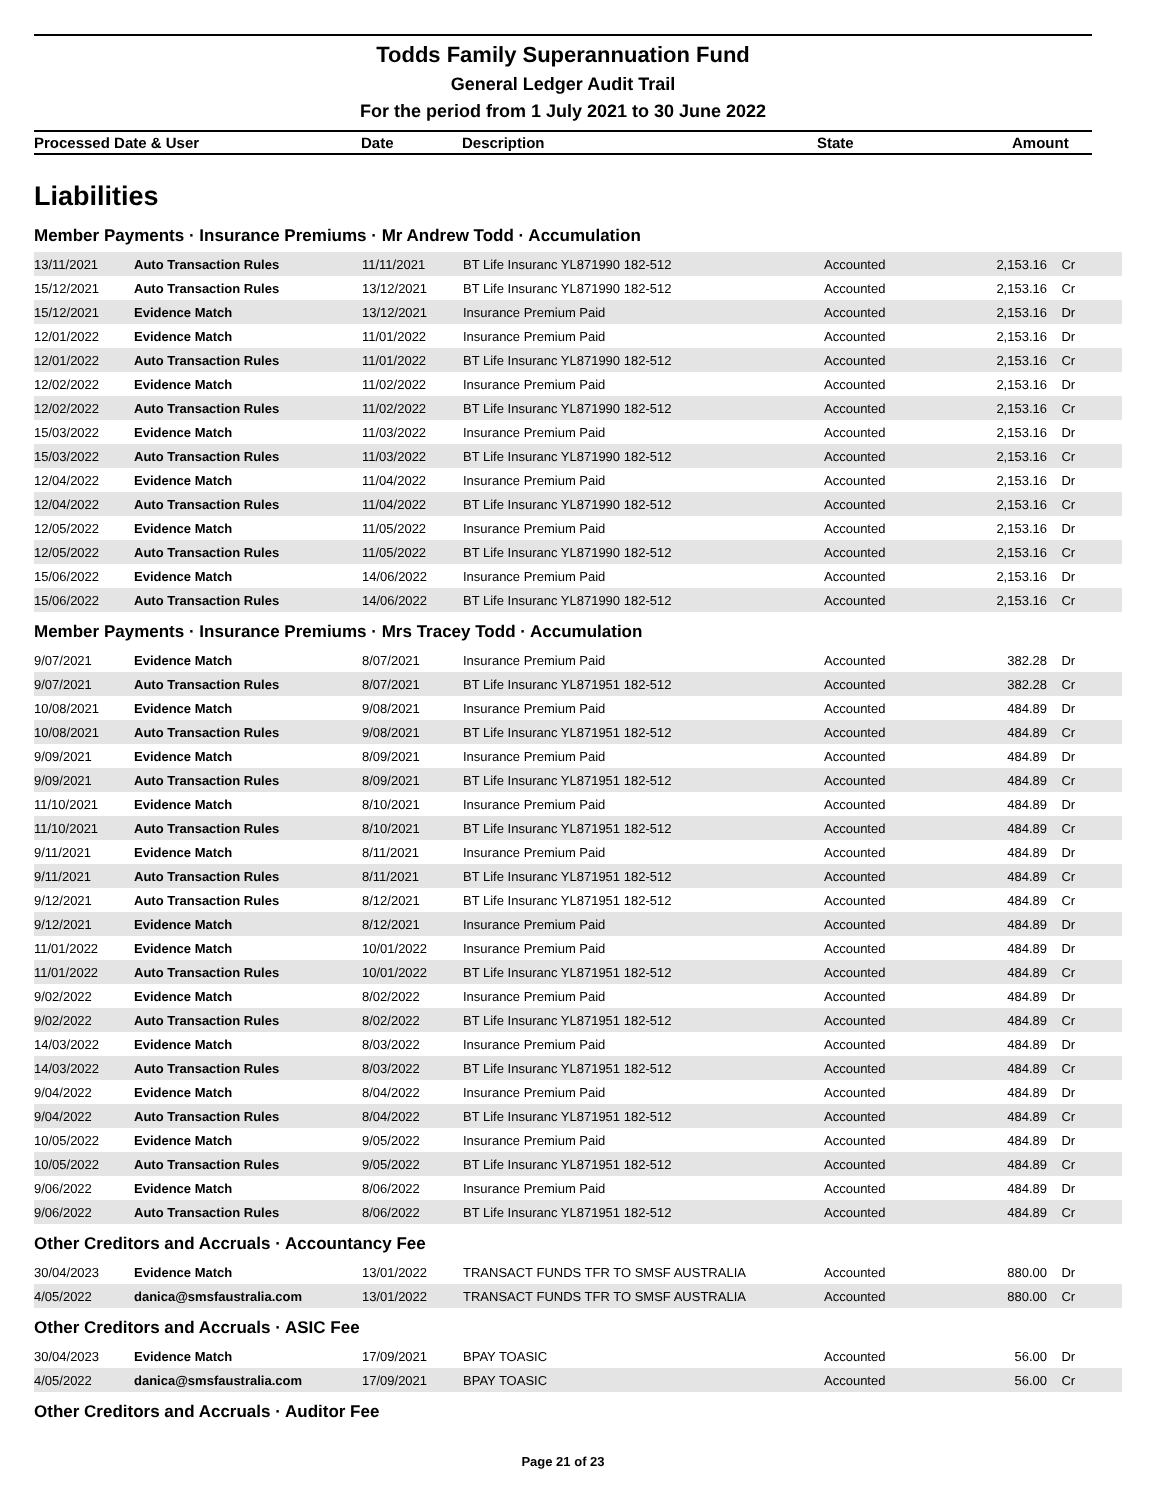Todds Family Superannuation Fund
General Ledger Audit Trail
For the period from 1 July 2021 to 30 June 2022
Processed Date & User Date Description State Amount
Liabilities
Member Payments · Insurance Premiums · Mr Andrew Todd · Accumulation
| 13/11/2021 | Auto Transaction Rules | 11/11/2021 | BT Life Insuranc YL871990 182-512 | Accounted | 2,153.16 | Cr |
| 15/12/2021 | Auto Transaction Rules | 13/12/2021 | BT Life Insuranc YL871990 182-512 | Accounted | 2,153.16 | Cr |
| 15/12/2021 | Evidence Match | 13/12/2021 | Insurance Premium Paid | Accounted | 2,153.16 | Dr |
| 12/01/2022 | Evidence Match | 11/01/2022 | Insurance Premium Paid | Accounted | 2,153.16 | Dr |
| 12/01/2022 | Auto Transaction Rules | 11/01/2022 | BT Life Insuranc YL871990 182-512 | Accounted | 2,153.16 | Cr |
| 12/02/2022 | Evidence Match | 11/02/2022 | Insurance Premium Paid | Accounted | 2,153.16 | Dr |
| 12/02/2022 | Auto Transaction Rules | 11/02/2022 | BT Life Insuranc YL871990 182-512 | Accounted | 2,153.16 | Cr |
| 15/03/2022 | Evidence Match | 11/03/2022 | Insurance Premium Paid | Accounted | 2,153.16 | Dr |
| 15/03/2022 | Auto Transaction Rules | 11/03/2022 | BT Life Insuranc YL871990 182-512 | Accounted | 2,153.16 | Cr |
| 12/04/2022 | Evidence Match | 11/04/2022 | Insurance Premium Paid | Accounted | 2,153.16 | Dr |
| 12/04/2022 | Auto Transaction Rules | 11/04/2022 | BT Life Insuranc YL871990 182-512 | Accounted | 2,153.16 | Cr |
| 12/05/2022 | Evidence Match | 11/05/2022 | Insurance Premium Paid | Accounted | 2,153.16 | Dr |
| 12/05/2022 | Auto Transaction Rules | 11/05/2022 | BT Life Insuranc YL871990 182-512 | Accounted | 2,153.16 | Cr |
| 15/06/2022 | Evidence Match | 14/06/2022 | Insurance Premium Paid | Accounted | 2,153.16 | Dr |
| 15/06/2022 | Auto Transaction Rules | 14/06/2022 | BT Life Insuranc YL871990 182-512 | Accounted | 2,153.16 | Cr |
Member Payments · Insurance Premiums · Mrs Tracey Todd · Accumulation
| 9/07/2021 | Evidence Match | 8/07/2021 | Insurance Premium Paid | Accounted | 382.28 | Dr |
| 9/07/2021 | Auto Transaction Rules | 8/07/2021 | BT Life Insuranc YL871951 182-512 | Accounted | 382.28 | Cr |
| 10/08/2021 | Evidence Match | 9/08/2021 | Insurance Premium Paid | Accounted | 484.89 | Dr |
| 10/08/2021 | Auto Transaction Rules | 9/08/2021 | BT Life Insuranc YL871951 182-512 | Accounted | 484.89 | Cr |
| 9/09/2021 | Evidence Match | 8/09/2021 | Insurance Premium Paid | Accounted | 484.89 | Dr |
| 9/09/2021 | Auto Transaction Rules | 8/09/2021 | BT Life Insuranc YL871951 182-512 | Accounted | 484.89 | Cr |
| 11/10/2021 | Evidence Match | 8/10/2021 | Insurance Premium Paid | Accounted | 484.89 | Dr |
| 11/10/2021 | Auto Transaction Rules | 8/10/2021 | BT Life Insuranc YL871951 182-512 | Accounted | 484.89 | Cr |
| 9/11/2021 | Evidence Match | 8/11/2021 | Insurance Premium Paid | Accounted | 484.89 | Dr |
| 9/11/2021 | Auto Transaction Rules | 8/11/2021 | BT Life Insuranc YL871951 182-512 | Accounted | 484.89 | Cr |
| 9/12/2021 | Auto Transaction Rules | 8/12/2021 | BT Life Insuranc YL871951 182-512 | Accounted | 484.89 | Cr |
| 9/12/2021 | Evidence Match | 8/12/2021 | Insurance Premium Paid | Accounted | 484.89 | Dr |
| 11/01/2022 | Evidence Match | 10/01/2022 | Insurance Premium Paid | Accounted | 484.89 | Dr |
| 11/01/2022 | Auto Transaction Rules | 10/01/2022 | BT Life Insuranc YL871951 182-512 | Accounted | 484.89 | Cr |
| 9/02/2022 | Evidence Match | 8/02/2022 | Insurance Premium Paid | Accounted | 484.89 | Dr |
| 9/02/2022 | Auto Transaction Rules | 8/02/2022 | BT Life Insuranc YL871951 182-512 | Accounted | 484.89 | Cr |
| 14/03/2022 | Evidence Match | 8/03/2022 | Insurance Premium Paid | Accounted | 484.89 | Dr |
| 14/03/2022 | Auto Transaction Rules | 8/03/2022 | BT Life Insuranc YL871951 182-512 | Accounted | 484.89 | Cr |
| 9/04/2022 | Evidence Match | 8/04/2022 | Insurance Premium Paid | Accounted | 484.89 | Dr |
| 9/04/2022 | Auto Transaction Rules | 8/04/2022 | BT Life Insuranc YL871951 182-512 | Accounted | 484.89 | Cr |
| 10/05/2022 | Evidence Match | 9/05/2022 | Insurance Premium Paid | Accounted | 484.89 | Dr |
| 10/05/2022 | Auto Transaction Rules | 9/05/2022 | BT Life Insuranc YL871951 182-512 | Accounted | 484.89 | Cr |
| 9/06/2022 | Evidence Match | 8/06/2022 | Insurance Premium Paid | Accounted | 484.89 | Dr |
| 9/06/2022 | Auto Transaction Rules | 8/06/2022 | BT Life Insuranc YL871951 182-512 | Accounted | 484.89 | Cr |
Other Creditors and Accruals · Accountancy Fee
| 30/04/2023 | Evidence Match | 13/01/2022 | TRANSACT FUNDS TFR TO SMSF AUSTRALIA | Accounted | 880.00 | Dr |
| 4/05/2022 | danica@smsfaustralia.com | 13/01/2022 | TRANSACT FUNDS TFR TO SMSF AUSTRALIA | Accounted | 880.00 | Cr |
Other Creditors and Accruals · ASIC Fee
| 30/04/2023 | Evidence Match | 17/09/2021 | BPAY TOASIC | Accounted | 56.00 | Dr |
| 4/05/2022 | danica@smsfaustralia.com | 17/09/2021 | BPAY TOASIC | Accounted | 56.00 | Cr |
Other Creditors and Accruals · Auditor Fee
Page 21 of 23